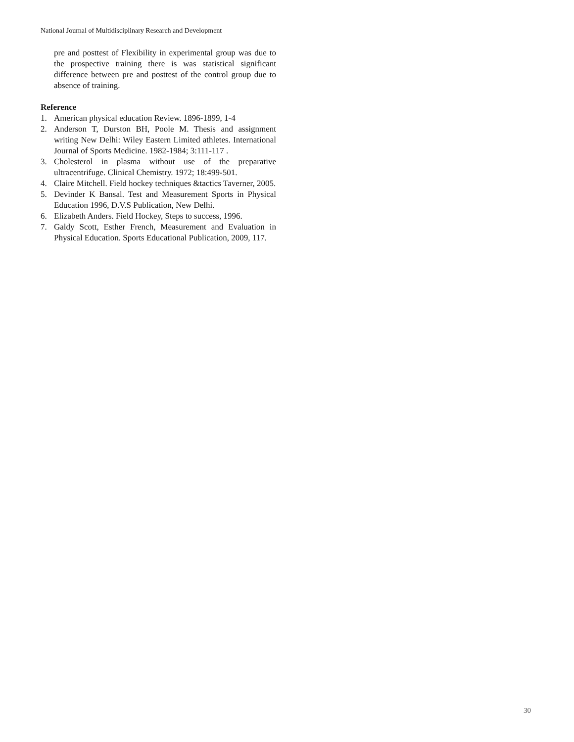National Journal of Multidisciplinary Research and Development
pre and posttest of Flexibility in experimental group was due to the prospective training there is was statistical significant difference between pre and posttest of the control group due to absence of training.
Reference
1. American physical education Review. 1896-1899, 1-4
2. Anderson T, Durston BH, Poole M. Thesis and assignment writing New Delhi: Wiley Eastern Limited athletes. International Journal of Sports Medicine. 1982-1984; 3:111-117 .
3. Cholesterol in plasma without use of the preparative ultracentrifuge. Clinical Chemistry. 1972; 18:499-501.
4. Claire Mitchell. Field hockey techniques &tactics Taverner, 2005.
5. Devinder K Bansal. Test and Measurement Sports in Physical Education 1996, D.V.S Publication, New Delhi.
6. Elizabeth Anders. Field Hockey, Steps to success, 1996.
7. Galdy Scott, Esther French, Measurement and Evaluation in Physical Education. Sports Educational Publication, 2009, 117.
30